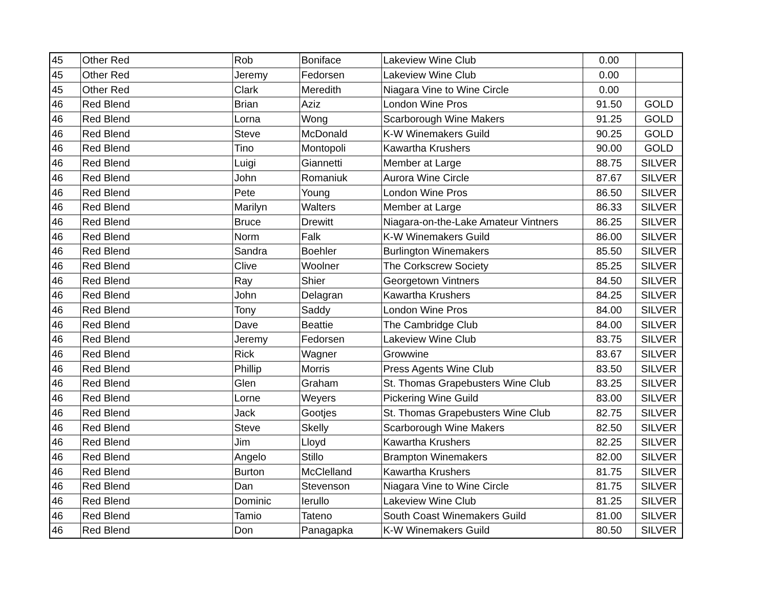| 45 | Other Red | Rob | Boniface | Lakeview Wine Club | 0.00 | |
| 45 | Other Red | Jeremy | Fedorsen | Lakeview Wine Club | 0.00 | |
| 45 | Other Red | Clark | Meredith | Niagara Vine to Wine Circle | 0.00 | |
| 46 | Red Blend | Brian | Aziz | London Wine Pros | 91.50 | GOLD |
| 46 | Red Blend | Lorna | Wong | Scarborough Wine Makers | 91.25 | GOLD |
| 46 | Red Blend | Steve | McDonald | K-W Winemakers Guild | 90.25 | GOLD |
| 46 | Red Blend | Tino | Montopoli | Kawartha Krushers | 90.00 | GOLD |
| 46 | Red Blend | Luigi | Giannetti | Member at Large | 88.75 | SILVER |
| 46 | Red Blend | John | Romaniuk | Aurora Wine Circle | 87.67 | SILVER |
| 46 | Red Blend | Pete | Young | London Wine Pros | 86.50 | SILVER |
| 46 | Red Blend | Marilyn | Walters | Member at Large | 86.33 | SILVER |
| 46 | Red Blend | Bruce | Drewitt | Niagara-on-the-Lake Amateur Vintners | 86.25 | SILVER |
| 46 | Red Blend | Norm | Falk | K-W Winemakers Guild | 86.00 | SILVER |
| 46 | Red Blend | Sandra | Boehler | Burlington Winemakers | 85.50 | SILVER |
| 46 | Red Blend | Clive | Woolner | The Corkscrew Society | 85.25 | SILVER |
| 46 | Red Blend | Ray | Shier | Georgetown Vintners | 84.50 | SILVER |
| 46 | Red Blend | John | Delagran | Kawartha Krushers | 84.25 | SILVER |
| 46 | Red Blend | Tony | Saddy | London Wine Pros | 84.00 | SILVER |
| 46 | Red Blend | Dave | Beattie | The Cambridge Club | 84.00 | SILVER |
| 46 | Red Blend | Jeremy | Fedorsen | Lakeview Wine Club | 83.75 | SILVER |
| 46 | Red Blend | Rick | Wagner | Growwine | 83.67 | SILVER |
| 46 | Red Blend | Phillip | Morris | Press Agents Wine Club | 83.50 | SILVER |
| 46 | Red Blend | Glen | Graham | St. Thomas Grapebusters Wine Club | 83.25 | SILVER |
| 46 | Red Blend | Lorne | Weyers | Pickering Wine Guild | 83.00 | SILVER |
| 46 | Red Blend | Jack | Gootjes | St. Thomas Grapebusters Wine Club | 82.75 | SILVER |
| 46 | Red Blend | Steve | Skelly | Scarborough Wine Makers | 82.50 | SILVER |
| 46 | Red Blend | Jim | Lloyd | Kawartha Krushers | 82.25 | SILVER |
| 46 | Red Blend | Angelo | Stillo | Brampton Winemakers | 82.00 | SILVER |
| 46 | Red Blend | Burton | McClelland | Kawartha Krushers | 81.75 | SILVER |
| 46 | Red Blend | Dan | Stevenson | Niagara Vine to Wine Circle | 81.75 | SILVER |
| 46 | Red Blend | Dominic | Ierullo | Lakeview Wine Club | 81.25 | SILVER |
| 46 | Red Blend | Tamio | Tateno | South Coast Winemakers Guild | 81.00 | SILVER |
| 46 | Red Blend | Don | Panagapka | K-W Winemakers Guild | 80.50 | SILVER |